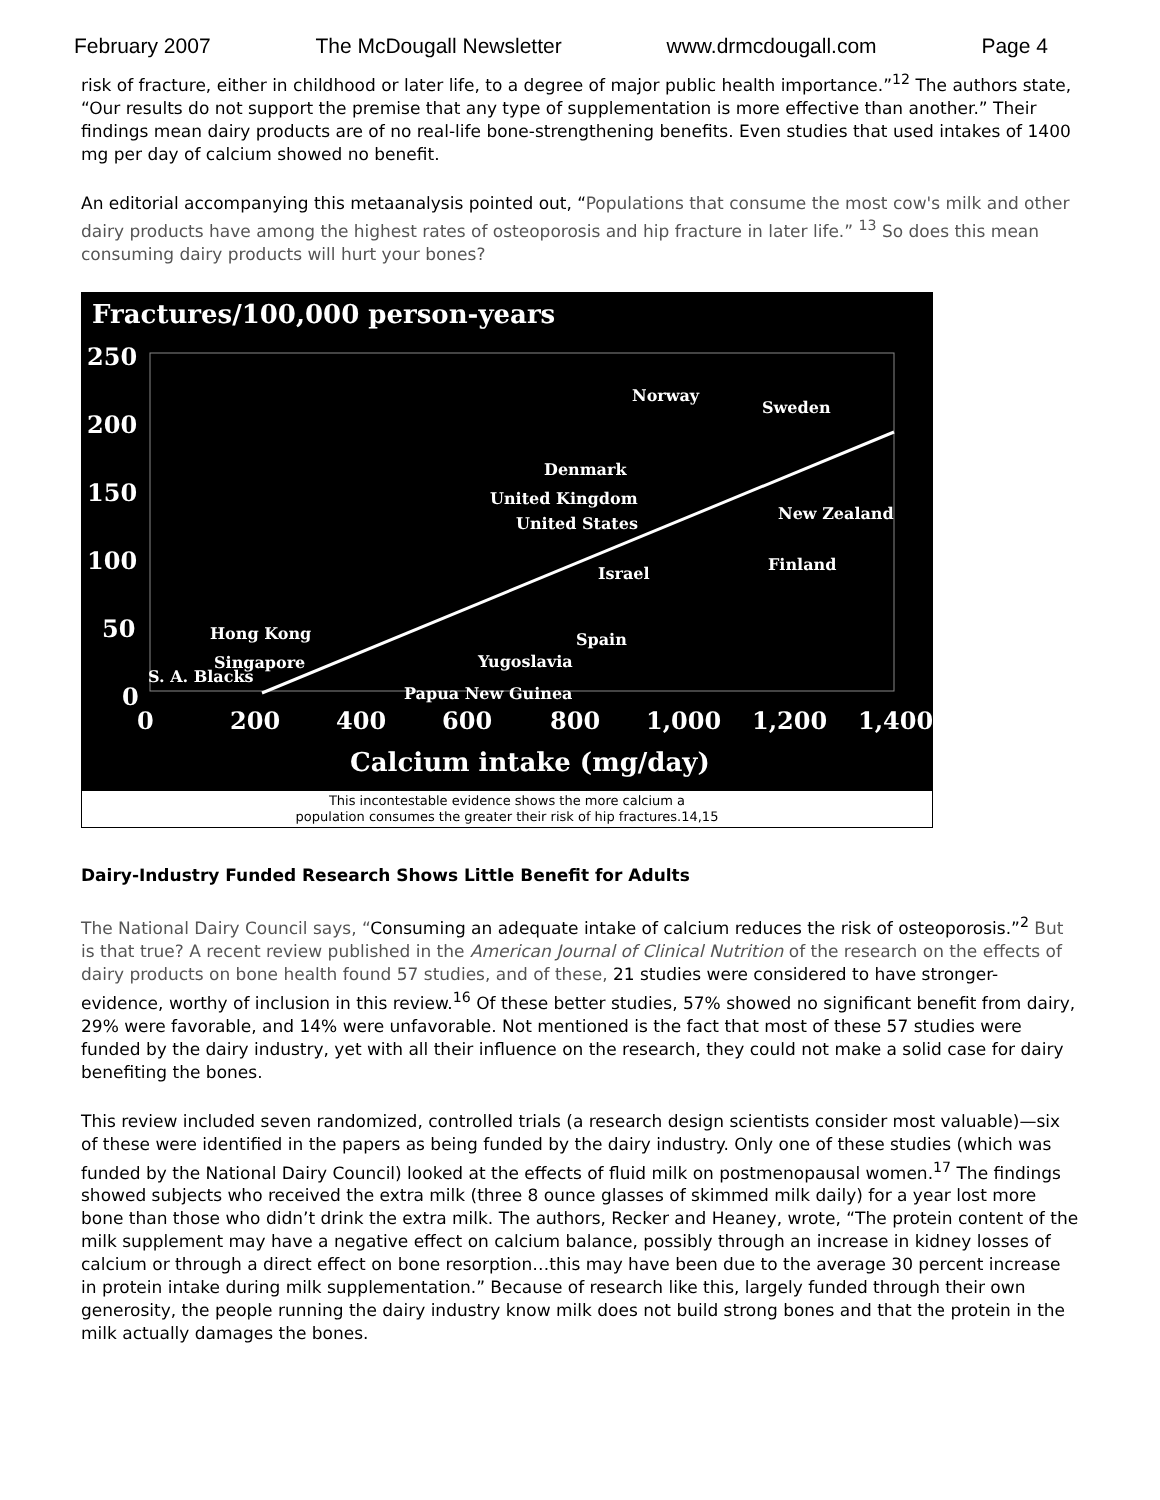February 2007 The McDougall Newsletter www.drmcdougall.com Page 4
risk of fracture, either in childhood or later life, to a degree of major public health importance.”<sup>12</sup> The authors state, “Our results do not support the premise that any type of supplementation is more effective than another.” Their findings mean dairy products are of no real-life bone-strengthening benefits. Even studies that used intakes of 1400 mg per day of calcium showed no benefit.
An editorial accompanying this metaanalysis pointed out, “Populations that consume the most cow's milk and other dairy products have among the highest rates of osteoporosis and hip fracture in later life.” <sup>13</sup> So does this mean consuming dairy products will hurt your bones?
Fractures/100,000 person-years
250
200
150
100
50
0
0
200
400
600
800
1,000
1,200
1,400
Calcium intake (mg/day)
Norway
Sweden
Denmark
United Kingdom
United States
New Zealand
Israel
Finland
Hong Kong
Spain
Singapore
Yugoslavia
S. A. Blacks
Papua New Guinea
This incontestable evidence shows the more calcium a
population consumes the greater their risk of hip fractures.14,15
Dairy-Industry Funded Research Shows Little Benefit for Adults
The National Dairy Council says, “Consuming an adequate intake of calcium reduces the risk of osteoporosis.”<sup>2</sup> But is that true? A recent review published in the American Journal of Clinical Nutrition of the research on the effects of dairy products on bone health found 57 studies, and of these, 21 studies were considered to have stronger-evidence, worthy of inclusion in this review.<sup>16</sup> Of these better studies, 57% showed no significant benefit from dairy, 29% were favorable, and 14% were unfavorable. Not mentioned is the fact that most of these 57 studies were funded by the dairy industry, yet with all their influence on the research, they could not make a solid case for dairy benefiting the bones.
This review included seven randomized, controlled trials (a research design scientists consider most valuable)—six of these were identified in the papers as being funded by the dairy industry. Only one of these studies (which was funded by the National Dairy Council) looked at the effects of fluid milk on postmenopausal women.<sup>17</sup> The findings showed subjects who received the extra milk (three 8 ounce glasses of skimmed milk daily) for a year lost more bone than those who didn’t drink the extra milk. The authors, Recker and Heaney, wrote, “The protein content of the milk supplement may have a negative effect on calcium balance, possibly through an increase in kidney losses of calcium or through a direct effect on bone resorption…this may have been due to the average 30 percent increase in protein intake during milk supplementation.” Because of research like this, largely funded through their own generosity, the people running the dairy industry know milk does not build strong bones and that the protein in the milk actually damages the bones.